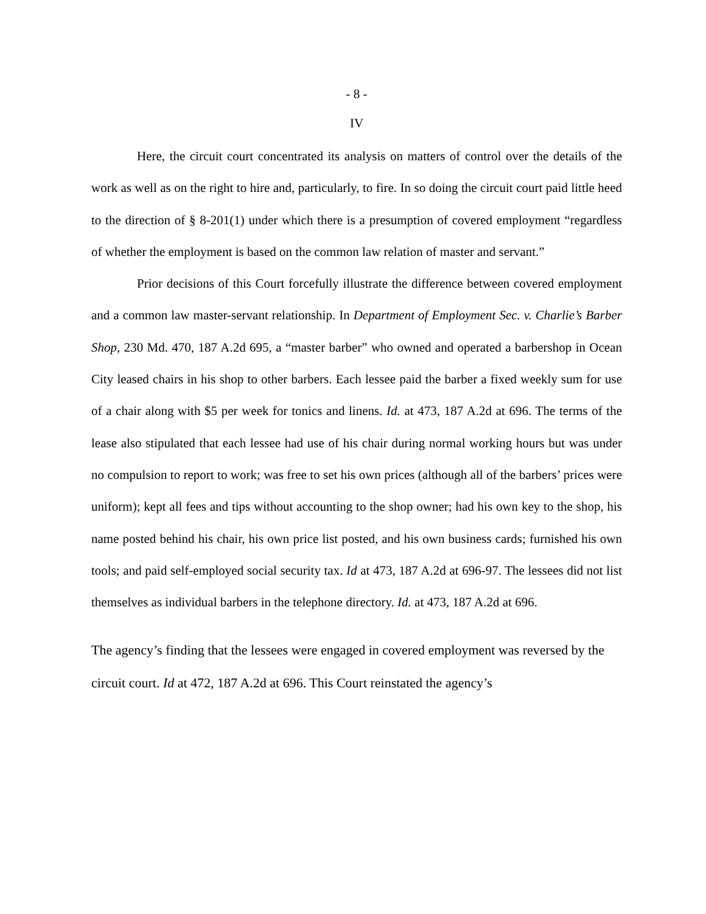- 8 -
IV
Here, the circuit court concentrated its analysis on matters of control over the details of the work as well as on the right to hire and, particularly, to fire. In so doing the circuit court paid little heed to the direction of § 8-201(1) under which there is a presumption of covered employment “regardless of whether the employment is based on the common law relation of master and servant.”
Prior decisions of this Court forcefully illustrate the difference between covered employment and a common law master-servant relationship. In Department of Employment Sec. v. Charlie’s Barber Shop, 230 Md. 470, 187 A.2d 695, a “master barber” who owned and operated a barbershop in Ocean City leased chairs in his shop to other barbers. Each lessee paid the barber a fixed weekly sum for use of a chair along with $5 per week for tonics and linens. Id. at 473, 187 A.2d at 696. The terms of the lease also stipulated that each lessee had use of his chair during normal working hours but was under no compulsion to report to work; was free to set his own prices (although all of the barbers’ prices were uniform); kept all fees and tips without accounting to the shop owner; had his own key to the shop, his name posted behind his chair, his own price list posted, and his own business cards; furnished his own tools; and paid self-employed social security tax. Id at 473, 187 A.2d at 696-97. The lessees did not list themselves as individual barbers in the telephone directory. Id. at 473, 187 A.2d at 696.
The agency’s finding that the lessees were engaged in covered employment was reversed by the circuit court. Id at 472, 187 A.2d at 696. This Court reinstated the agency’s